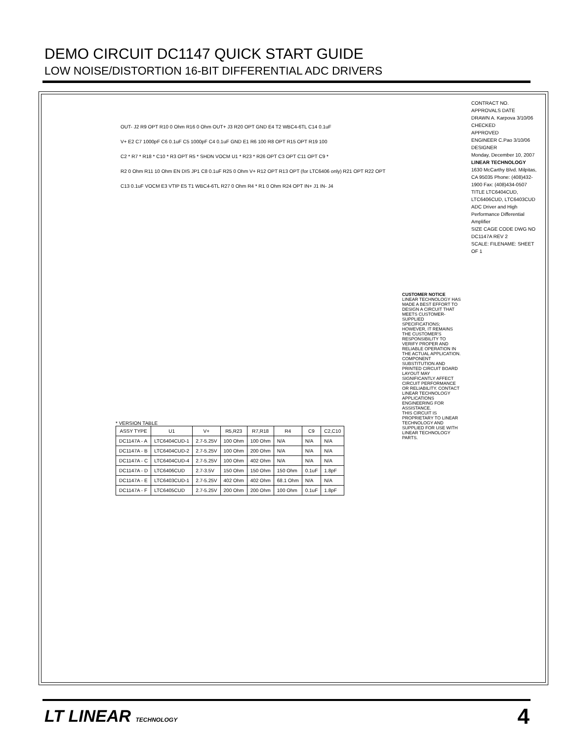DEMO CIRCUIT DC1147 QUICK START GUIDE
LOW NOISE/DISTORTION 16-BIT DIFFERENTIAL ADC DRIVERS
OUT- J2 R9 OPT R10 0 Ohm R16 0 Ohm OUT+ J3 R20 OPT GND E4 T2 WBC4-6TL C14 0.1uF
V+ E2 C7 1000pF C6 0.1uF C5 1000pF C4 0.1uF GND E1 R6 100 R8 OPT R15 OPT R19 100
C2 * R7 * R18 * C10 * R3 OPT R5 * SHDN VOCM U1 * R23 * R26 OPT C3 OPT C11 OPT C9 *
R2 0 Ohm R11 10 Ohm EN DIS JP1 C8 0.1uF R25 0 Ohm V+ R12 OPT R13 OPT (for LTC6406 only) R21 OPT R22 OPT
C13 0.1uF VOCM E3 VTIP E5 T1 WBC4-6TL R27 0 Ohm R4 * R1 0 Ohm R24 OPT IN+ J1 IN- J4
* VERSION TABLE
| ASSY TYPE | U1 | V+ | R5,R23 | R7,R18 | R4 | C9 | C2,C10 |
| --- | --- | --- | --- | --- | --- | --- | --- |
| DC1147A - A | LTC6404CUD-1 | 2.7-5.25V | 100 Ohm | 100 Ohm | N/A | N/A | N/A |
| DC1147A - B | LTC6404CUD-2 | 2.7-5.25V | 100 Ohm | 200 Ohm | N/A | N/A | N/A |
| DC1147A - C | LTC6404CUD-4 | 2.7-5.25V | 100 Ohm | 402 Ohm | N/A | N/A | N/A |
| DC1147A - D | LTC6406CUD | 2.7-3.5V | 150 Ohm | 150 Ohm | 150 Ohm | 0.1uF | 1.8pF |
| DC1147A - E | LTC6403CUD-1 | 2.7-5.25V | 402 Ohm | 402 Ohm | 68.1 Ohm | N/A | N/A |
| DC1147A - F | LTC6405CUD | 2.7-5.25V | 200 Ohm | 200 Ohm | 100 Ohm | 0.1uF | 1.8pF |
CUSTOMER NOTICE
LINEAR TECHNOLOGY HAS MADE A BEST EFFORT TO DESIGN A CIRCUIT THAT MEETS CUSTOMER-SUPPLIED SPECIFICATIONS; HOWEVER, IT REMAINS THE CUSTOMER'S RESPONSIBILITY TO VERIFY PROPER AND RELIABLE OPERATION IN THE ACTUAL APPLICATION. COMPONENT SUBSTITUTION AND PRINTED CIRCUIT BOARD LAYOUT MAY SIGNIFICANTLY AFFECT CIRCUIT PERFORMANCE OR RELIABILITY. CONTACT LINEAR TECHNOLOGY APPLICATIONS ENGINEERING FOR ASSISTANCE.
THIS CIRCUIT IS PROPRIETARY TO LINEAR TECHNOLOGY AND SUPPLIED FOR USE WITH LINEAR TECHNOLOGY PARTS.
CONTRACT NO.
APPROVALS DATE
DRAWN A. Karpova 3/10/06
CHECKED
APPROVED
ENGINEER C.Pao 3/10/06
DESIGNER
Monday, December 10, 2007
LINEAR TECHNOLOGY
1630 McCarthy Blvd. Milpitas, CA 95035 Phone: (408)432-1900 Fax: (408)434-0507
TITLE LTC6404CUD, LTC6406CUD, LTC6403CUD
ADC Driver and High Performance Differential Amplifier
SIZE CAGE CODE DWG NO DC1147A REV 2
SCALE: FILENAME: SHEET OF 1
LT LINEAR TECHNOLOGY 4